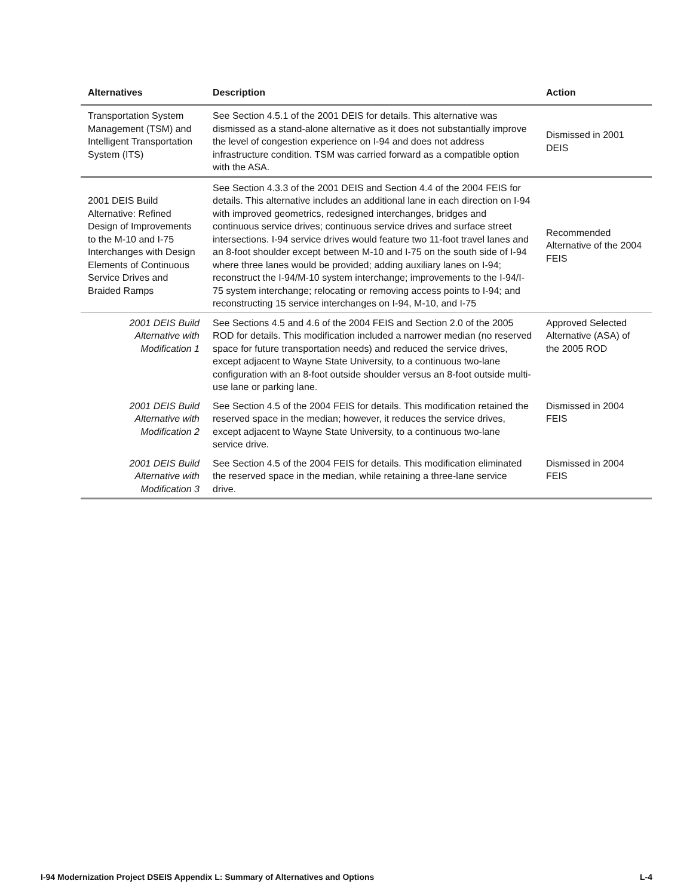| Alternatives | Description | Action |
| --- | --- | --- |
| Transportation System Management (TSM) and Intelligent Transportation System (ITS) | See Section 4.5.1 of the 2001 DEIS for details. This alternative was dismissed as a stand-alone alternative as it does not substantially improve the level of congestion experience on I-94 and does not address infrastructure condition. TSM was carried forward as a compatible option with the ASA. | Dismissed in 2001 DEIS |
| 2001 DEIS Build Alternative: Refined Design of Improvements to the M-10 and I-75 Interchanges with Design Elements of Continuous Service Drives and Braided Ramps | See Section 4.3.3 of the 2001 DEIS and Section 4.4 of the 2004 FEIS for details. This alternative includes an additional lane in each direction on I-94 with improved geometrics, redesigned interchanges, bridges and continuous service drives; continuous service drives and surface street intersections. I-94 service drives would feature two 11-foot travel lanes and an 8-foot shoulder except between M-10 and I-75 on the south side of I-94 where three lanes would be provided; adding auxiliary lanes on I-94; reconstruct the I-94/M-10 system interchange; improvements to the I-94/I-75 system interchange; relocating or removing access points to I-94; and reconstructing 15 service interchanges on I-94, M-10, and I-75 | Recommended Alternative of the 2004 FEIS |
| 2001 DEIS Build Alternative with Modification 1 | See Sections 4.5 and 4.6 of the 2004 FEIS and Section 2.0 of the 2005 ROD for details. This modification included a narrower median (no reserved space for future transportation needs) and reduced the service drives, except adjacent to Wayne State University, to a continuous two-lane configuration with an 8-foot outside shoulder versus an 8-foot outside multi-use lane or parking lane. | Approved Selected Alternative (ASA) of the 2005 ROD |
| 2001 DEIS Build Alternative with Modification 2 | See Section 4.5 of the 2004 FEIS for details. This modification retained the reserved space in the median; however, it reduces the service drives, except adjacent to Wayne State University, to a continuous two-lane service drive. | Dismissed in 2004 FEIS |
| 2001 DEIS Build Alternative with Modification 3 | See Section 4.5 of the 2004 FEIS for details. This modification eliminated the reserved space in the median, while retaining a three-lane service drive. | Dismissed in 2004 FEIS |
I-94 Modernization Project DSEIS Appendix L: Summary of Alternatives and Options L-4